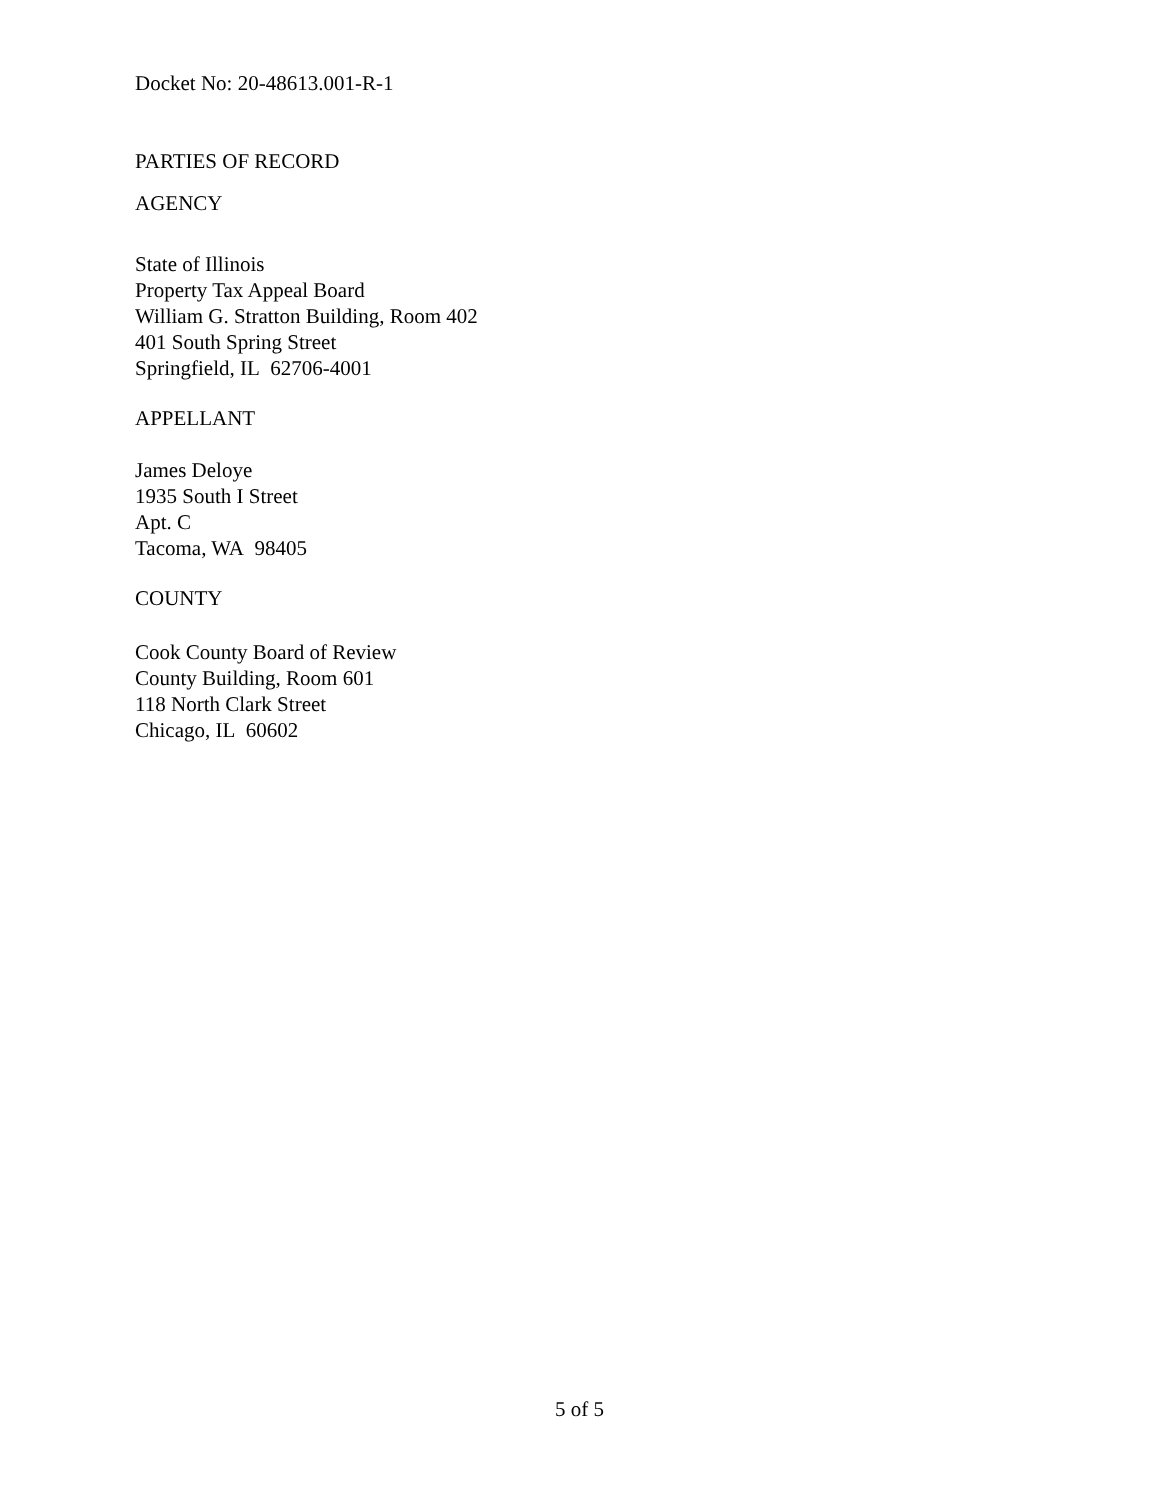Docket No: 20-48613.001-R-1
PARTIES OF RECORD
AGENCY
State of Illinois
Property Tax Appeal Board
William G. Stratton Building, Room 402
401 South Spring Street
Springfield, IL 62706-4001
APPELLANT
James Deloye
1935 South I Street
Apt. C
Tacoma, WA 98405
COUNTY
Cook County Board of Review
County Building, Room 601
118 North Clark Street
Chicago, IL 60602
5 of 5